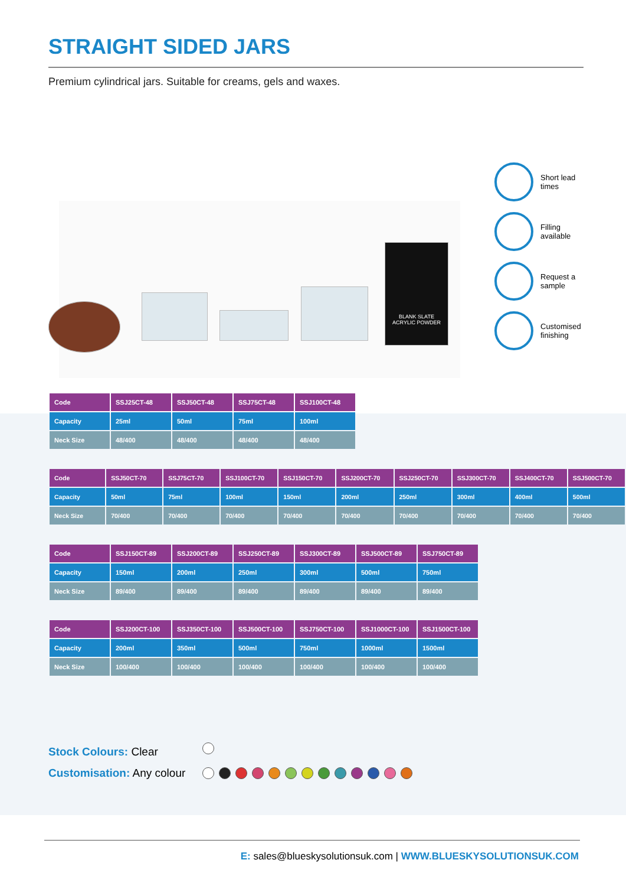STRAIGHT SIDED JARS
Premium cylindrical jars. Suitable for creams, gels and waxes.
BLANK SLATE
ACRYLIC POWDER
Short lead times
Filling available
Request a sample
Customised finishing
| Code | SSJ25CT-48 | SSJ50CT-48 | SSJ75CT-48 | SSJ100CT-48 |
| Capacity | 25ml | 50ml | 75ml | 100ml |
| Neck Size | 48/400 | 48/400 | 48/400 | 48/400 |
| Code | SSJ50CT-70 | SSJ75CT-70 | SSJ100CT-70 | SSJ150CT-70 | SSJ200CT-70 | SSJ250CT-70 | SSJ300CT-70 | SSJ400CT-70 | SSJ500CT-70 |
| Capacity | 50ml | 75ml | 100ml | 150ml | 200ml | 250ml | 300ml | 400ml | 500ml |
| Neck Size | 70/400 | 70/400 | 70/400 | 70/400 | 70/400 | 70/400 | 70/400 | 70/400 | 70/400 |
| Code | SSJ150CT-89 | SSJ200CT-89 | SSJ250CT-89 | SSJ300CT-89 | SSJ500CT-89 | SSJ750CT-89 |
| Capacity | 150ml | 200ml | 250ml | 300ml | 500ml | 750ml |
| Neck Size | 89/400 | 89/400 | 89/400 | 89/400 | 89/400 | 89/400 |
| Code | SSJ200CT-100 | SSJ350CT-100 | SSJ500CT-100 | SSJ750CT-100 | SSJ1000CT-100 | SSJ1500CT-100 |
| Capacity | 200ml | 350ml | 500ml | 750ml | 1000ml | 1500ml |
| Neck Size | 100/400 | 100/400 | 100/400 | 100/400 | 100/400 | 100/400 |
Stock Colours: Clear
Customisation: Any colour
E: sales@blueskysolutionsuk.com | WWW.BLUESKYSOLUTIONSUK.COM